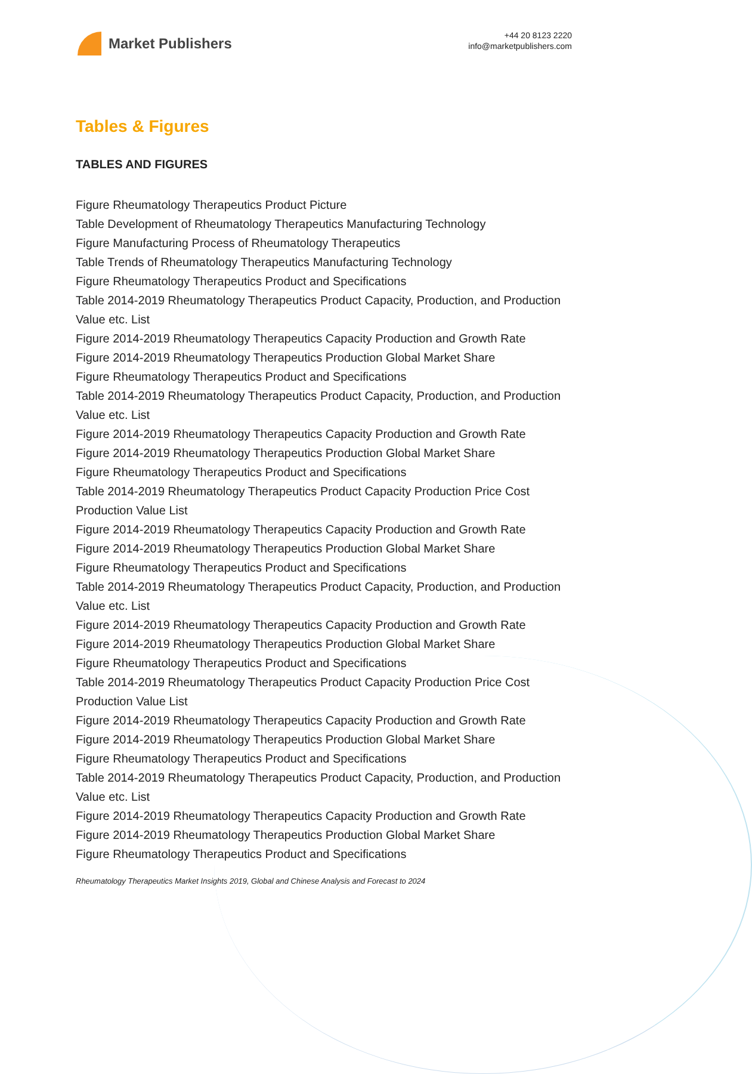Market Publishers
+44 20 8123 2220
info@marketpublishers.com
Tables & Figures
TABLES AND FIGURES
Figure Rheumatology Therapeutics Product Picture
Table Development of Rheumatology Therapeutics Manufacturing Technology
Figure Manufacturing Process of Rheumatology Therapeutics
Table Trends of Rheumatology Therapeutics Manufacturing Technology
Figure Rheumatology Therapeutics Product and Specifications
Table 2014-2019 Rheumatology Therapeutics Product Capacity, Production, and Production Value etc. List
Figure 2014-2019 Rheumatology Therapeutics Capacity Production and Growth Rate
Figure 2014-2019 Rheumatology Therapeutics Production Global Market Share
Figure Rheumatology Therapeutics Product and Specifications
Table 2014-2019 Rheumatology Therapeutics Product Capacity, Production, and Production Value etc. List
Figure 2014-2019 Rheumatology Therapeutics Capacity Production and Growth Rate
Figure 2014-2019 Rheumatology Therapeutics Production Global Market Share
Figure Rheumatology Therapeutics Product and Specifications
Table 2014-2019 Rheumatology Therapeutics Product Capacity Production Price Cost Production Value List
Figure 2014-2019 Rheumatology Therapeutics Capacity Production and Growth Rate
Figure 2014-2019 Rheumatology Therapeutics Production Global Market Share
Figure Rheumatology Therapeutics Product and Specifications
Table 2014-2019 Rheumatology Therapeutics Product Capacity, Production, and Production Value etc. List
Figure 2014-2019 Rheumatology Therapeutics Capacity Production and Growth Rate
Figure 2014-2019 Rheumatology Therapeutics Production Global Market Share
Figure Rheumatology Therapeutics Product and Specifications
Table 2014-2019 Rheumatology Therapeutics Product Capacity Production Price Cost Production Value List
Figure 2014-2019 Rheumatology Therapeutics Capacity Production and Growth Rate
Figure 2014-2019 Rheumatology Therapeutics Production Global Market Share
Figure Rheumatology Therapeutics Product and Specifications
Table 2014-2019 Rheumatology Therapeutics Product Capacity, Production, and Production Value etc. List
Figure 2014-2019 Rheumatology Therapeutics Capacity Production and Growth Rate
Figure 2014-2019 Rheumatology Therapeutics Production Global Market Share
Figure Rheumatology Therapeutics Product and Specifications
Rheumatology Therapeutics Market Insights 2019, Global and Chinese Analysis and Forecast to 2024